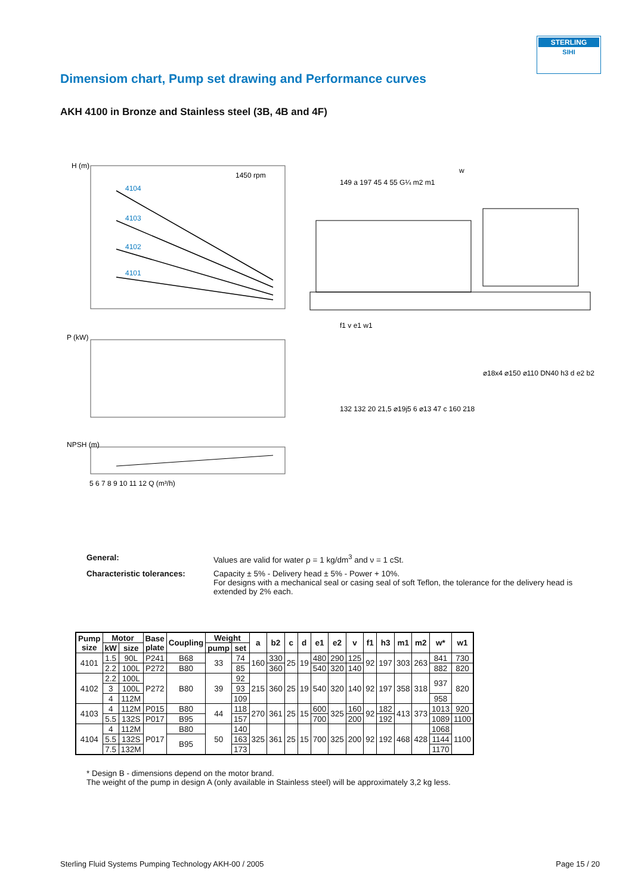STERLING
SIHI
Dimensiom chart, Pump set drawing and Performance curves
AKH 4100 in Bronze and Stainless steel (3B, 4B and 4F)
H (m)
1450 rpm
4104
4103
4102
4101
P (kW)
NPSH (m)
5 6 7 8 9 10 11 12 Q (m³/h)
w
149 a 197 45 4 55 G¼ m2 m1
f1 v e1 w1
132 132 20 21,5 ⌀19j5 6 ⌀13 47 c 160 218
⌀18x4 ⌀150 ⌀110 DN40 h3 d e2 b2
General: Values are valid for water ρ = 1 kg/dm<sup>3</sup> and ν = 1 cSt.
Characteristic tolerances: Capacity ± 5% - Delivery head ± 5% - Power + 10%.
For designs with a mechanical seal or casing seal of soft Teflon, the tolerance for the delivery head is extended by 2% each.
| Pump size | Motor | | Base plate | Coupling | Weight | | a | b2 | c | d | e1 | e2 | v | f1 | h3 | m1 | m2 | w* | w1 |
| --- | --- | --- | --- | --- | --- | --- | --- | --- | --- | --- | --- | --- | --- | --- | --- | --- | --- | --- | --- |
| | kW | size | | | pump | set | | | | | | | | | | | | | |
| 4101 | 1.5 | 90L | P241 | B68 | 33 | 74 | 160 | 330 | 25 | 19 | 480 | 290 | 125 | 92 | 197 | 303 | 263 | 841 | 730 |
| | 2.2 | 100L | P272 | B80 | | 85 | | 360 | | | 540 | 320 | 140 | | | | | 882 | 820 |
| 4102 | 2.2 | 100L | P272 | B80 | 39 | 92 | 215 | 360 | 25 | 19 | 540 | 320 | 140 | 92 | 197 | 358 | 318 | 937 | 820 |
| | 3 | 100L | | | | 93 | | | | | | | | | | | | | |
| | 4 | 112M | | | | 109 | | | | | | | | | | | | 958 | |
| 4103 | 4 | 112M | P015 | B80 | 44 | 118 | 270 | 361 | 25 | 15 | 600 | 325 | 160 | 92 | 182 | 413 | 373 | 1013 | 920 |
| | 5.5 | 132S | P017 | B95 | | 157 | | | | | 700 | | 200 | | 192 | | | 1089 | 1100 |
| 4104 | 4 | 112M | P017 | B80 | 50 | 140 | 325 | 361 | 25 | 15 | 700 | 325 | 200 | 92 | 192 | 468 | 428 | 1068 | 1100 |
| | 5.5 | 132S | | B95 | | 163 | | | | | | | | | | | | 1144 | |
| | 7.5 | 132M | | | | 173 | | | | | | | | | | | | 1170 | |
* Design B - dimensions depend on the motor brand.
The weight of the pump in design A (only available in Stainless steel) will be approximately 3,2 kg less.
Sterling Fluid Systems Pumping Technology AKH-00 / 2005 Page 15 / 20